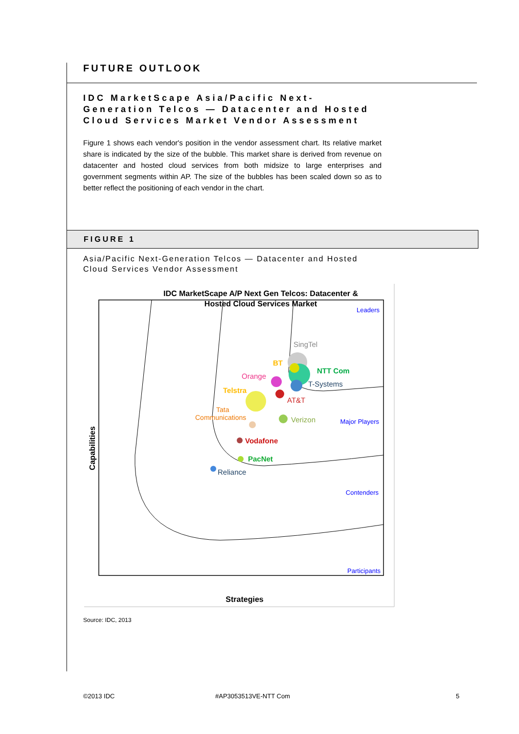FUTURE OUTLOOK
IDC MarketScape Asia/Pacific Next-Generation Telcos — Datacenter and Hosted Cloud Services Market Vendor Assessment
Figure 1 shows each vendor's position in the vendor assessment chart. Its relative market share is indicated by the size of the bubble. This market share is derived from revenue on datacenter and hosted cloud services from both midsize to large enterprises and government segments within AP. The size of the bubbles has been scaled down so as to better reflect the positioning of each vendor in the chart.
FIGURE 1
Asia/Pacific Next-Generation Telcos — Datacenter and Hosted
Cloud Services Vendor Assessment
IDC MarketScape A/P Next Gen Telcos: Datacenter &
Hosted Cloud Services Market
Leaders
Major Players
Contenders
Participants
SingTel
BT
NTT Com
Orange
T-Systems
Telstra
AT&T
Tata
Communications
Verizon
Vodafone
PacNet
Reliance
Strategies
Capabilities
Source: IDC, 2013
©2013 IDC #AP3053513VE-NTT Com 5